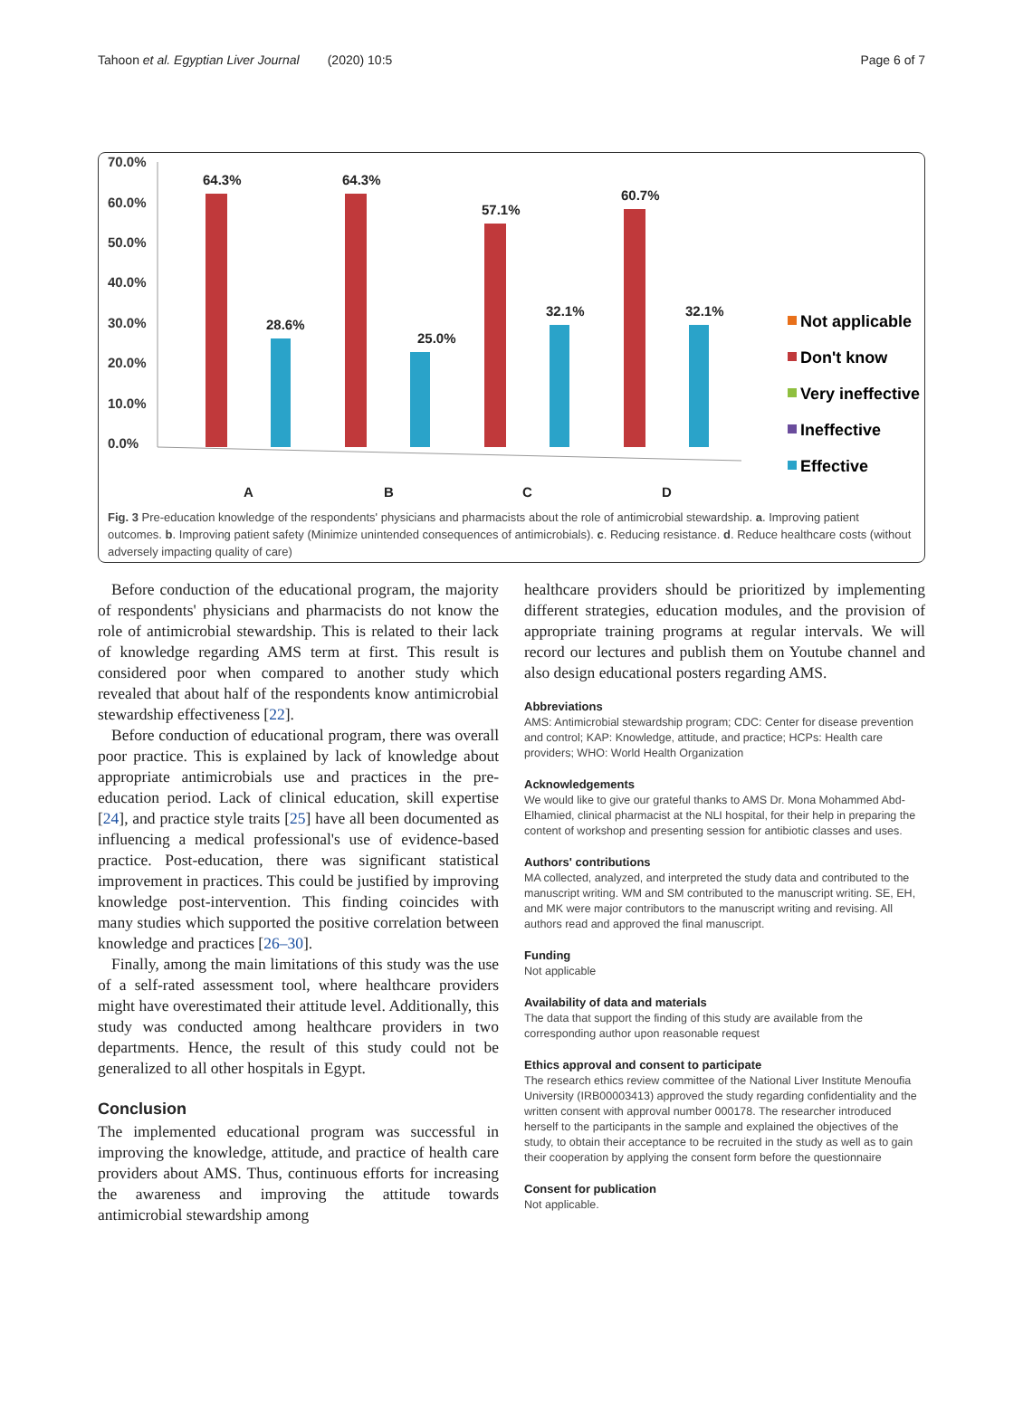Tahoon et al. Egyptian Liver Journal (2020) 10:5 Page 6 of 7
70.0%
60.0%
50.0%
40.0%
30.0%
20.0%
10.0%
0.0%
64.3%
64.3%
57.1%
60.7%
28.6%
25.0%
32.1%
32.1%
A
B
C
D
Not applicable
Don't know
Very ineffective
Ineffective
Effective
Fig. 3 Pre-education knowledge of the respondents' physicians and pharmacists about the role of antimicrobial stewardship. a. Improving patient outcomes. b. Improving patient safety (Minimize unintended consequences of antimicrobials). c. Reducing resistance. d. Reduce healthcare costs (without adversely impacting quality of care)
Before conduction of the educational program, the majority of respondents' physicians and pharmacists do not know the role of antimicrobial stewardship. This is related to their lack of knowledge regarding AMS term at first. This result is considered poor when compared to another study which revealed that about half of the respondents know antimicrobial stewardship effectiveness [22].
Before conduction of educational program, there was overall poor practice. This is explained by lack of knowledge about appropriate antimicrobials use and practices in the pre-education period. Lack of clinical education, skill expertise [24], and practice style traits [25] have all been documented as influencing a medical professional's use of evidence-based practice. Post-education, there was significant statistical improvement in practices. This could be justified by improving knowledge post-intervention. This finding coincides with many studies which supported the positive correlation between knowledge and practices [26–30].
Finally, among the main limitations of this study was the use of a self-rated assessment tool, where healthcare providers might have overestimated their attitude level. Additionally, this study was conducted among healthcare providers in two departments. Hence, the result of this study could not be generalized to all other hospitals in Egypt.
Conclusion
The implemented educational program was successful in improving the knowledge, attitude, and practice of health care providers about AMS. Thus, continuous efforts for increasing the awareness and improving the attitude towards antimicrobial stewardship among
healthcare providers should be prioritized by implementing different strategies, education modules, and the provision of appropriate training programs at regular intervals. We will record our lectures and publish them on Youtube channel and also design educational posters regarding AMS.
Abbreviations
AMS: Antimicrobial stewardship program; CDC: Center for disease prevention and control; KAP: Knowledge, attitude, and practice; HCPs: Health care providers; WHO: World Health Organization
Acknowledgements
We would like to give our grateful thanks to AMS Dr. Mona Mohammed Abd-Elhamied, clinical pharmacist at the NLI hospital, for their help in preparing the content of workshop and presenting session for antibiotic classes and uses.
Authors' contributions
MA collected, analyzed, and interpreted the study data and contributed to the manuscript writing. WM and SM contributed to the manuscript writing. SE, EH, and MK were major contributors to the manuscript writing and revising. All authors read and approved the final manuscript.
Funding
Not applicable
Availability of data and materials
The data that support the finding of this study are available from the corresponding author upon reasonable request
Ethics approval and consent to participate
The research ethics review committee of the National Liver Institute Menoufia University (IRB00003413) approved the study regarding confidentiality and the written consent with approval number 000178. The researcher introduced herself to the participants in the sample and explained the objectives of the study, to obtain their acceptance to be recruited in the study as well as to gain their cooperation by applying the consent form before the questionnaire
Consent for publication
Not applicable.